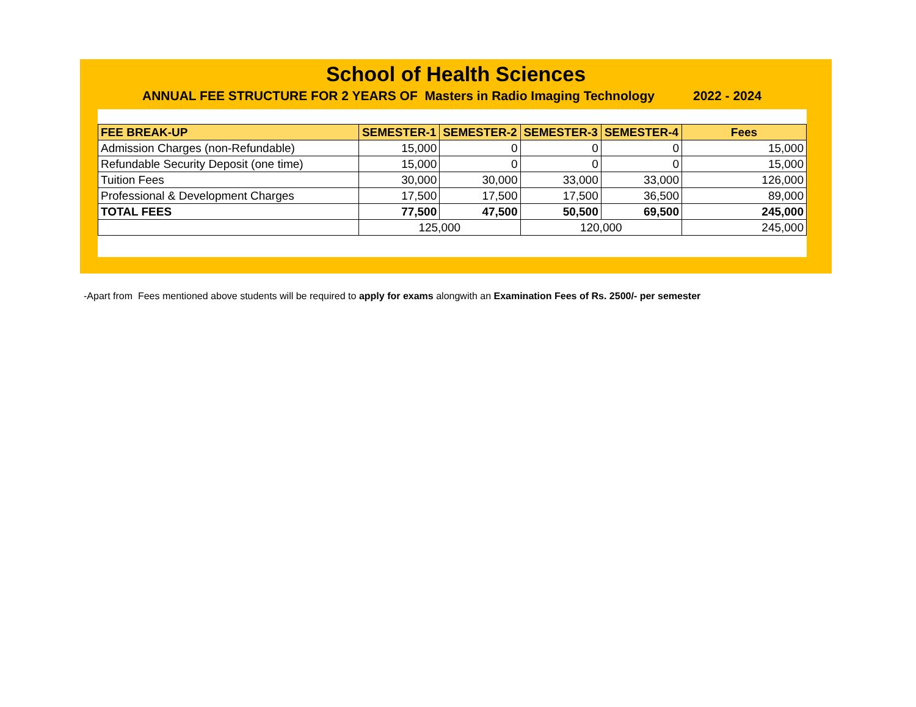School of Health Sciences
ANNUAL FEE STRUCTURE FOR 2 YEARS OF Masters in Radio Imaging Technology 2022 - 2024
| FEE BREAK-UP | SEMESTER-1 | SEMESTER-2 | SEMESTER-3 | SEMESTER-4 | Fees |
| --- | --- | --- | --- | --- | --- |
| Admission Charges (non-Refundable) | 15,000 | 0 | 0 | 0 | 15,000 |
| Refundable Security Deposit (one time) | 15,000 | 0 | 0 | 0 | 15,000 |
| Tuition Fees | 30,000 | 30,000 | 33,000 | 33,000 | 126,000 |
| Professional & Development Charges | 17,500 | 17,500 | 17,500 | 36,500 | 89,000 |
| TOTAL FEES | 77,500 | 47,500 | 50,500 | 69,500 | 245,000 |
| | 125,000 | | 120,000 | | 245,000 |
-Apart from Fees mentioned above students will be required to apply for exams alongwith an Examination Fees of Rs. 2500/- per semester